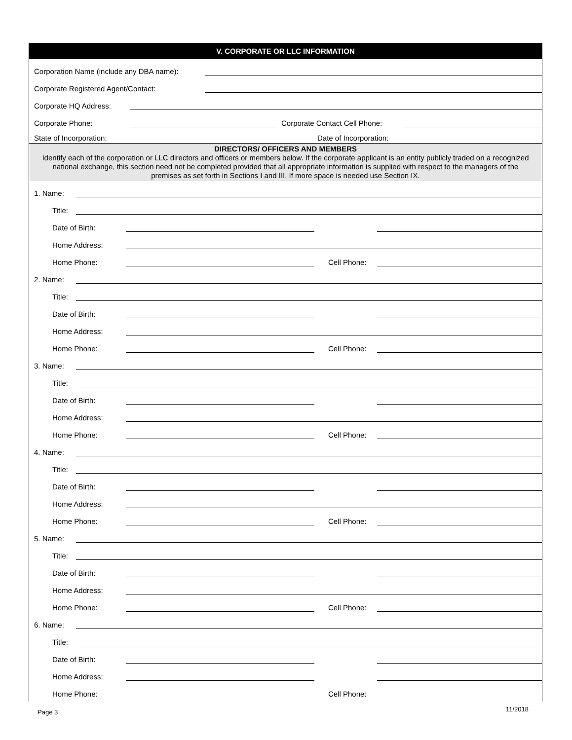V. CORPORATE OR LLC INFORMATION
Corporation Name (include any DBA name):
Corporate Registered Agent/Contact:
Corporate HQ Address:
Corporate Phone: Corporate Contact Cell Phone:
State of Incorporation: Date of Incorporation:
DIRECTORS/ OFFICERS AND MEMBERS
Identify each of the corporation or LLC directors and officers or members below. If the corporate applicant is an entity publicly traded on a recognized national exchange, this section need not be completed provided that all appropriate information is supplied with respect to the managers of the premises as set forth in Sections I and III. If more space is needed use Section IX.
1. Name:
Title:
Date of Birth:
Home Address:
Home Phone: Cell Phone:
2. Name:
Title:
Date of Birth:
Home Address:
Home Phone: Cell Phone:
3. Name:
Title:
Date of Birth:
Home Address:
Home Phone: Cell Phone:
4. Name:
Title:
Date of Birth:
Home Address:
Home Phone: Cell Phone:
5. Name:
Title:
Date of Birth:
Home Address:
Home Phone: Cell Phone:
6. Name:
Title:
Date of Birth:
Home Address:
Home Phone: Cell Phone:
Page 3 11/2018